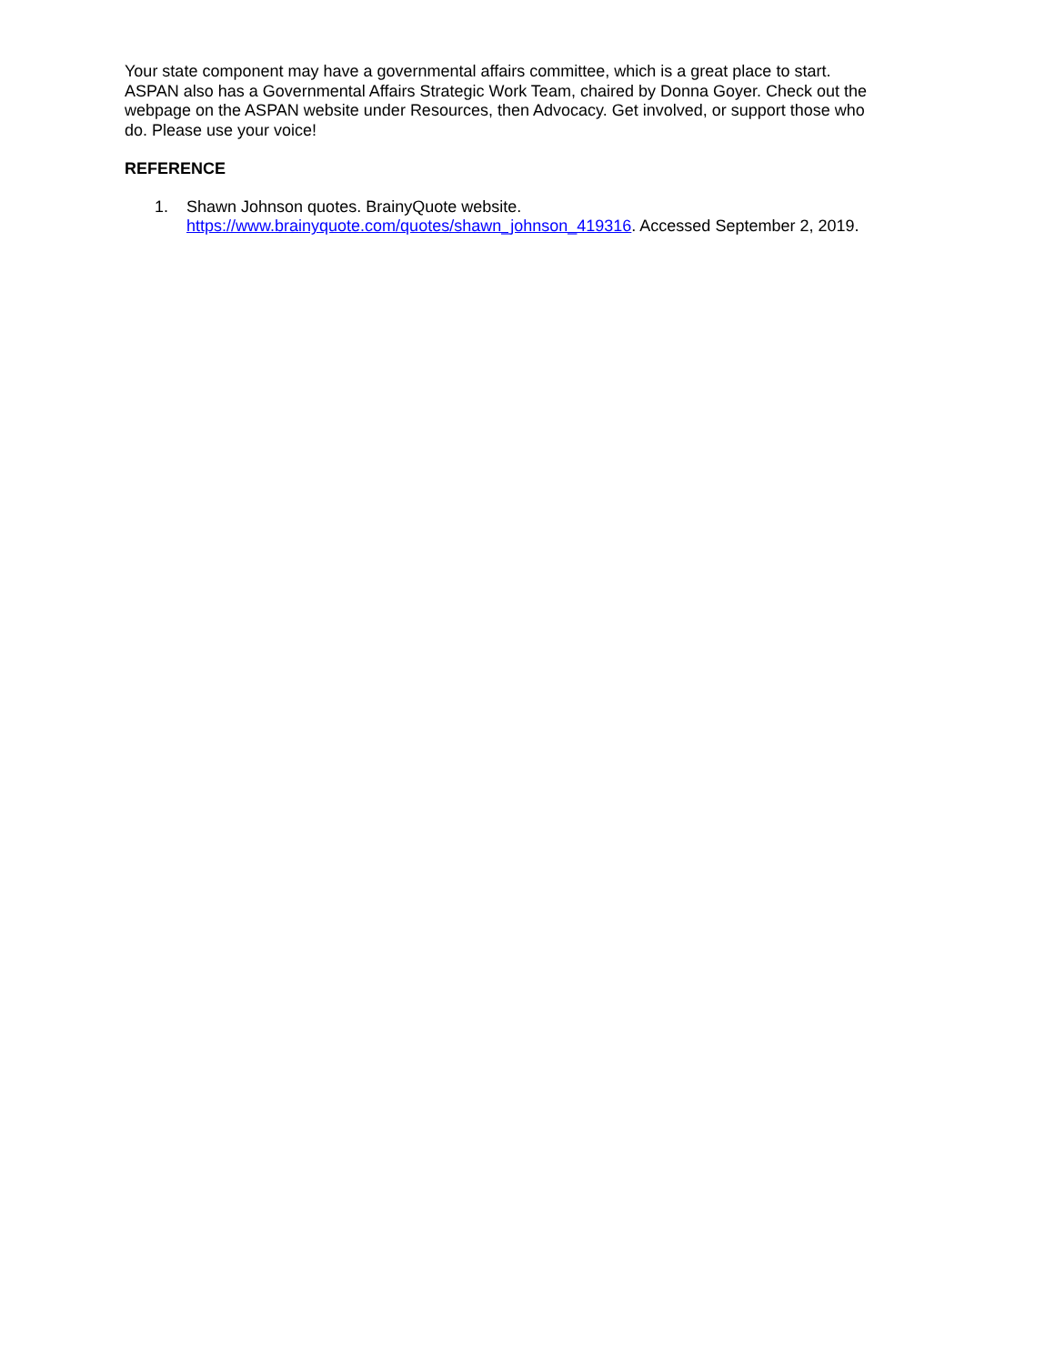Your state component may have a governmental affairs committee, which is a great place to start.
ASPAN also has a Governmental Affairs Strategic Work Team, chaired by Donna Goyer. Check out the
webpage on the ASPAN website under Resources, then Advocacy. Get involved, or support those who
do. Please use your voice!
REFERENCE
1. Shawn Johnson quotes. BrainyQuote website.
https://www.brainyquote.com/quotes/shawn_johnson_419316. Accessed September 2, 2019.